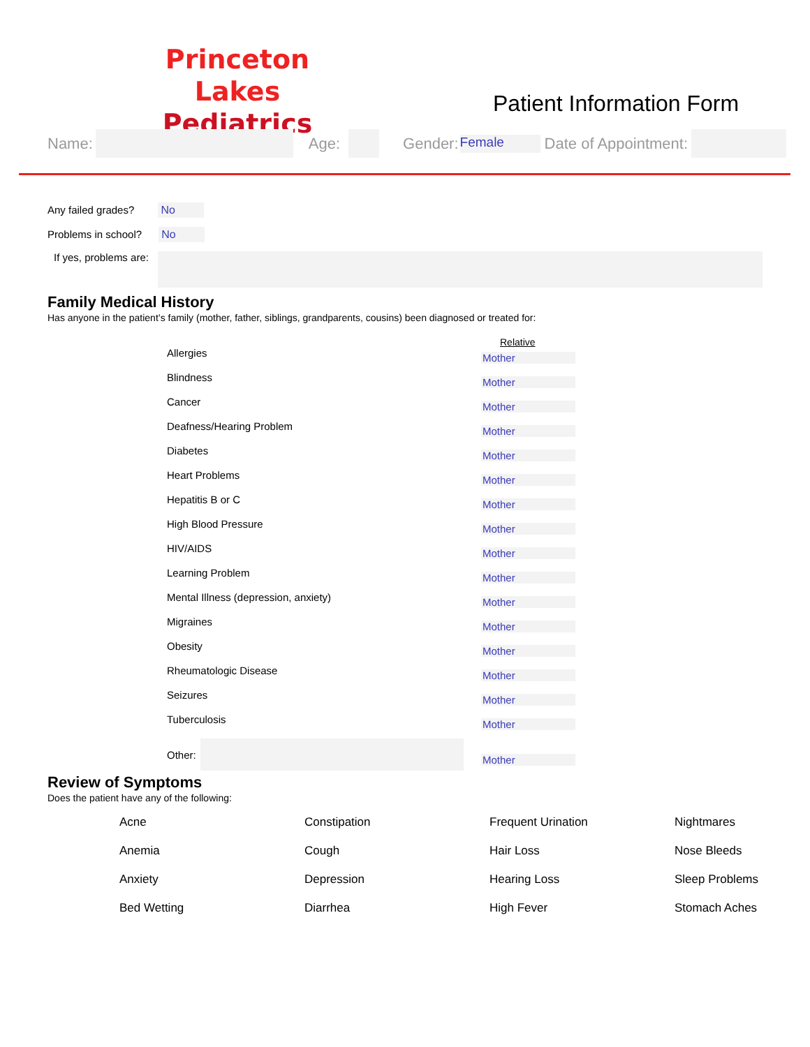Princeton Lakes
Pediatrics
Patient Information Form
Name: Age: Gender: Female Date of Appointment:
Any failed grades? No
Problems in school? No
If yes, problems are:
Family Medical History
Has anyone in the patient’s family (mother, father, siblings, grandparents, cousins) been diagnosed or treated for:
Relative
Allergies Mother
Blindness Mother
Cancer Mother
Deafness/Hearing Problem Mother
Diabetes Mother
Heart Problems Mother
Hepatitis B or C Mother
High Blood Pressure Mother
HIV/AIDS Mother
Learning Problem Mother
Mental Illness (depression, anxiety) Mother
Migraines Mother
Obesity Mother
Rheumatologic Disease Mother
Seizures Mother
Tuberculosis Mother
Other: Mother
Review of Symptoms
Does the patient have any of the following:
Acne Constipation Frequent Urination Nightmares Anemia Cough Hair Loss Nose Bleeds Anxiety Depression Hearing Loss Sleep Problems Bed Wetting Diarrhea High Fever Stomach Aches